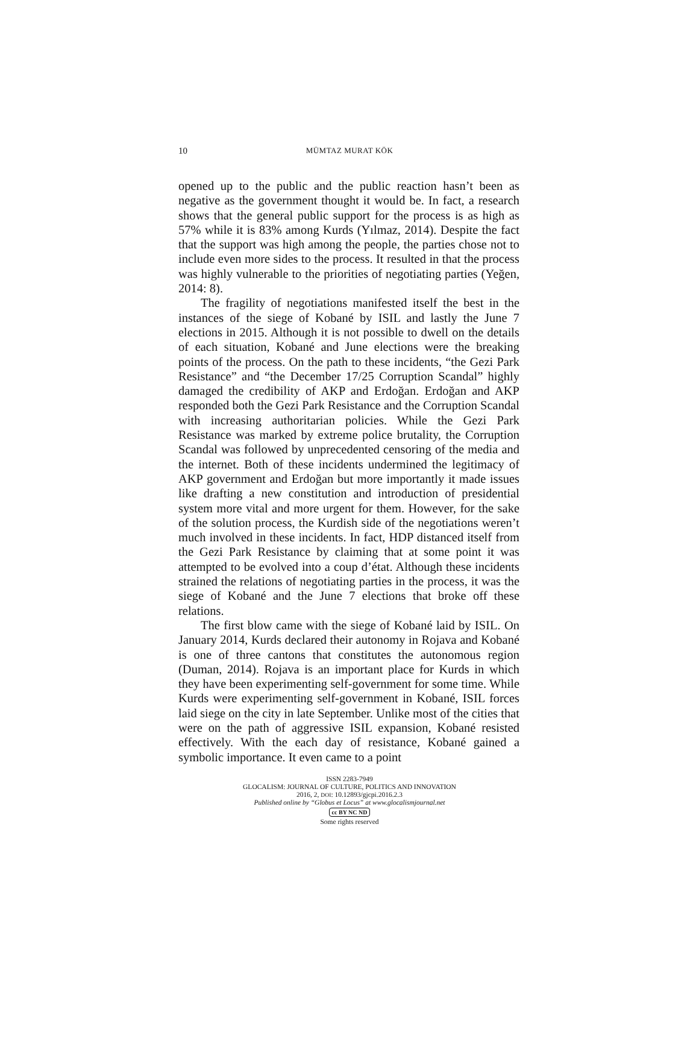10
MÜMTAZ MURAT KÖK
opened up to the public and the public reaction hasn’t been as negative as the government thought it would be. In fact, a research shows that the general public support for the process is as high as 57% while it is 83% among Kurds (Yılmaz, 2014). Despite the fact that the support was high among the people, the parties chose not to include even more sides to the process. It resulted in that the process was highly vulnerable to the priorities of negotiating parties (Yeğen, 2014: 8).
The fragility of negotiations manifested itself the best in the instances of the siege of Kobané by ISIL and lastly the June 7 elections in 2015. Although it is not possible to dwell on the details of each situation, Kobané and June elections were the breaking points of the process. On the path to these incidents, “the Gezi Park Resistance” and “the December 17/25 Corruption Scandal” highly damaged the credibility of AKP and Erdoğan. Erdoğan and AKP responded both the Gezi Park Resistance and the Corruption Scandal with increasing authoritarian policies. While the Gezi Park Resistance was marked by extreme police brutality, the Corruption Scandal was followed by unprecedented censoring of the media and the internet. Both of these incidents undermined the legitimacy of AKP government and Erdoğan but more importantly it made issues like drafting a new constitution and introduction of presidential system more vital and more urgent for them. However, for the sake of the solution process, the Kurdish side of the negotiations weren’t much involved in these incidents. In fact, HDP distanced itself from the Gezi Park Resistance by claiming that at some point it was attempted to be evolved into a coup d’état. Although these incidents strained the relations of negotiating parties in the process, it was the siege of Kobané and the June 7 elections that broke off these relations.
The first blow came with the siege of Kobané laid by ISIL. On January 2014, Kurds declared their autonomy in Rojava and Kobané is one of three cantons that constitutes the autonomous region (Duman, 2014). Rojava is an important place for Kurds in which they have been experimenting self-government for some time. While Kurds were experimenting self-government in Kobané, ISIL forces laid siege on the city in late September. Unlike most of the cities that were on the path of aggressive ISIL expansion, Kobané resisted effectively. With the each day of resistance, Kobané gained a symbolic importance. It even came to a point
ISSN 2283-7949
GLOCALISM: JOURNAL OF CULTURE, POLITICS AND INNOVATION
2016, 2, DOI: 10.12893/gjcpi.2016.2.3
Published online by “Globus et Locus” at www.glocalismjournal.net
cc BY NC ND
Some rights reserved